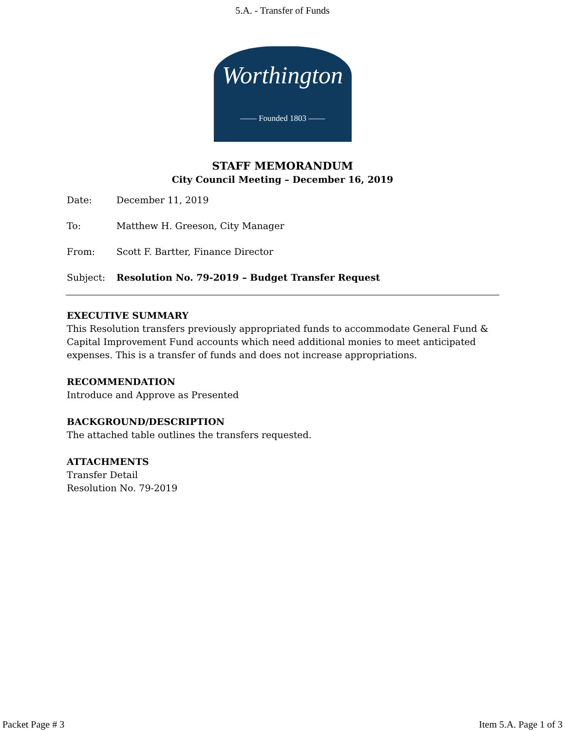5.A. - Transfer of Funds
Worthington
—— Founded 1803 ——
STAFF MEMORANDUM
City Council Meeting – December 16, 2019
Date: December 11, 2019
To: Matthew H. Greeson, City Manager
From: Scott F. Bartter, Finance Director
Subject: Resolution No. 79-2019 – Budget Transfer Request
EXECUTIVE SUMMARY
This Resolution transfers previously appropriated funds to accommodate General Fund & Capital Improvement Fund accounts which need additional monies to meet anticipated expenses. This is a transfer of funds and does not increase appropriations.
RECOMMENDATION
Introduce and Approve as Presented
BACKGROUND/DESCRIPTION
The attached table outlines the transfers requested.
ATTACHMENTS
Transfer Detail
Resolution No. 79-2019
Packet Page # 3 Item 5.A. Page 1 of 3